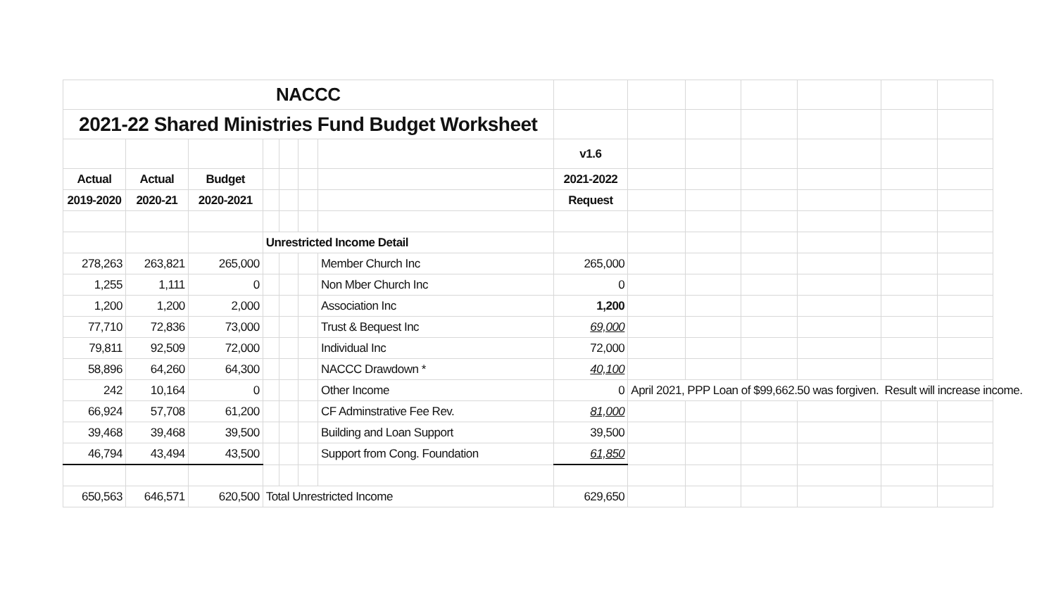| NACCC | | | | | | | | | | | | | |
| 2021-22 Shared Ministries Fund Budget Worksheet | | | | | | | | | | | | | |
| | | | | | | | v1.6 | | | | | | |
| Actual | Actual | Budget | | | | | 2021-2022 | | | | | | |
| 2019-2020 | 2020-21 | 2020-2021 | | | | | Request | | | | | | |
| | | | Unrestricted Income Detail | | | | | | | | | | |
| 278,263 | 263,821 | 265,000 | | | | Member Church Inc | 265,000 | | | | | | |
| 1,255 | 1,111 | 0 | | | | Non Mber Church Inc | 0 | | | | | | |
| 1,200 | 1,200 | 2,000 | | | | Association Inc | 1,200 | | | | | | |
| 77,710 | 72,836 | 73,000 | | | | Trust & Bequest Inc | 69,000 | | | | | | |
| 79,811 | 92,509 | 72,000 | | | | Individual Inc | 72,000 | | | | | | |
| 58,896 | 64,260 | 64,300 | | | | NACCC Drawdown * | 40,100 | | | | | | |
| 242 | 10,164 | 0 | | | | Other Income | 0 | April 2021, PPP Loan of $99,662.50 was forgiven. Result will increase income. | | | | | |
| 66,924 | 57,708 | 61,200 | | | | CF Adminstrative Fee Rev. | 81,000 | | | | | | |
| 39,468 | 39,468 | 39,500 | | | | Building and Loan Support | 39,500 | | | | | | |
| 46,794 | 43,494 | 43,500 | | | | Support from Cong. Foundation | 61,850 | | | | | | |
| 650,563 | 646,571 | 620,500 | Total Unrestricted Income | | | | 629,650 | | | | | | |